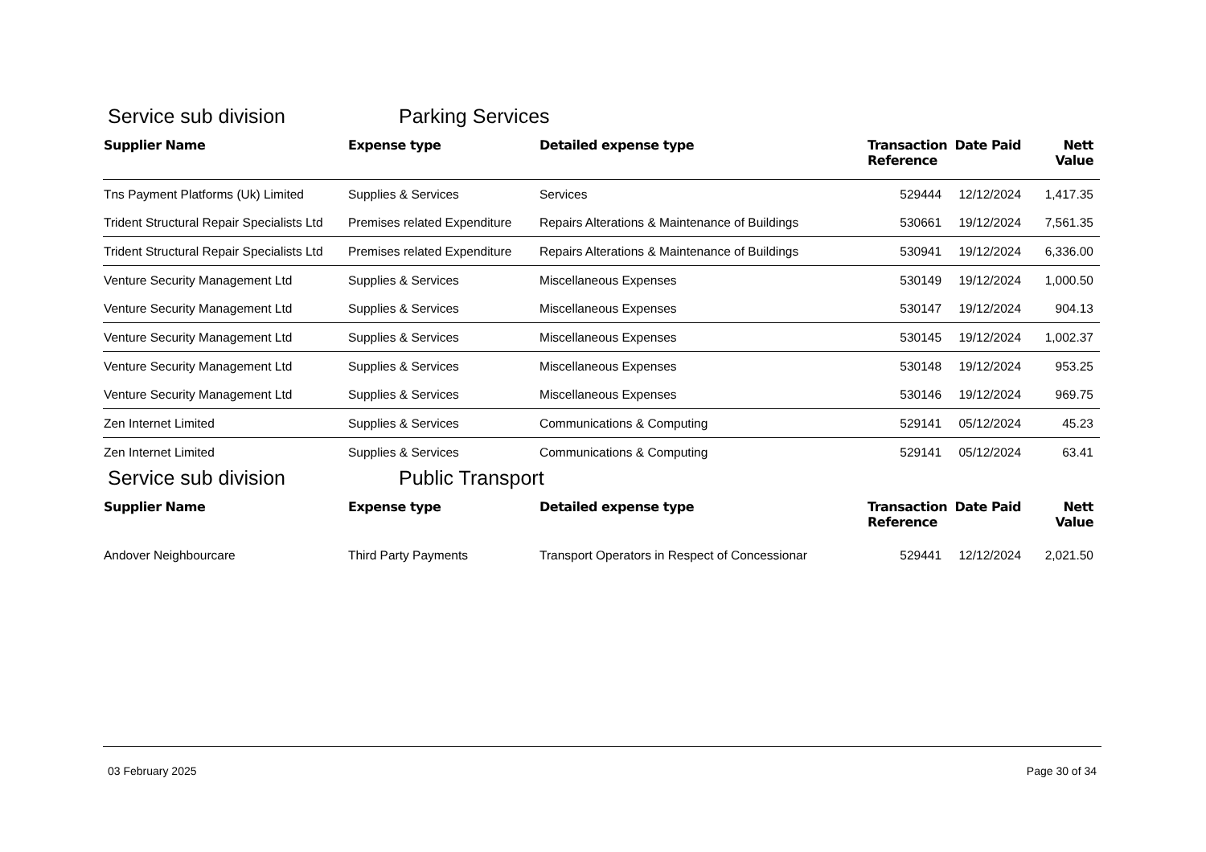Service sub division Parking Services
| Supplier Name | Expense type | Detailed expense type | Transaction Reference | Date Paid | Nett Value |
| --- | --- | --- | --- | --- | --- |
| Tns Payment Platforms (Uk) Limited | Supplies & Services | Services | 529444 | 12/12/2024 | 1,417.35 |
| Trident Structural Repair Specialists Ltd | Premises related Expenditure | Repairs Alterations & Maintenance of Buildings | 530661 | 19/12/2024 | 7,561.35 |
| Trident Structural Repair Specialists Ltd | Premises related Expenditure | Repairs Alterations & Maintenance of Buildings | 530941 | 19/12/2024 | 6,336.00 |
| Venture Security Management Ltd | Supplies & Services | Miscellaneous Expenses | 530149 | 19/12/2024 | 1,000.50 |
| Venture Security Management Ltd | Supplies & Services | Miscellaneous Expenses | 530147 | 19/12/2024 | 904.13 |
| Venture Security Management Ltd | Supplies & Services | Miscellaneous Expenses | 530145 | 19/12/2024 | 1,002.37 |
| Venture Security Management Ltd | Supplies & Services | Miscellaneous Expenses | 530148 | 19/12/2024 | 953.25 |
| Venture Security Management Ltd | Supplies & Services | Miscellaneous Expenses | 530146 | 19/12/2024 | 969.75 |
| Zen Internet Limited | Supplies & Services | Communications & Computing | 529141 | 05/12/2024 | 45.23 |
| Zen Internet Limited | Supplies & Services | Communications & Computing | 529141 | 05/12/2024 | 63.41 |
Service sub division Public Transport
| Supplier Name | Expense type | Detailed expense type | Transaction Reference | Date Paid | Nett Value |
| --- | --- | --- | --- | --- | --- |
| Andover Neighbourcare | Third Party Payments | Transport Operators in Respect of Concessionar | 529441 | 12/12/2024 | 2,021.50 |
03 February 2025 Page 30 of 34